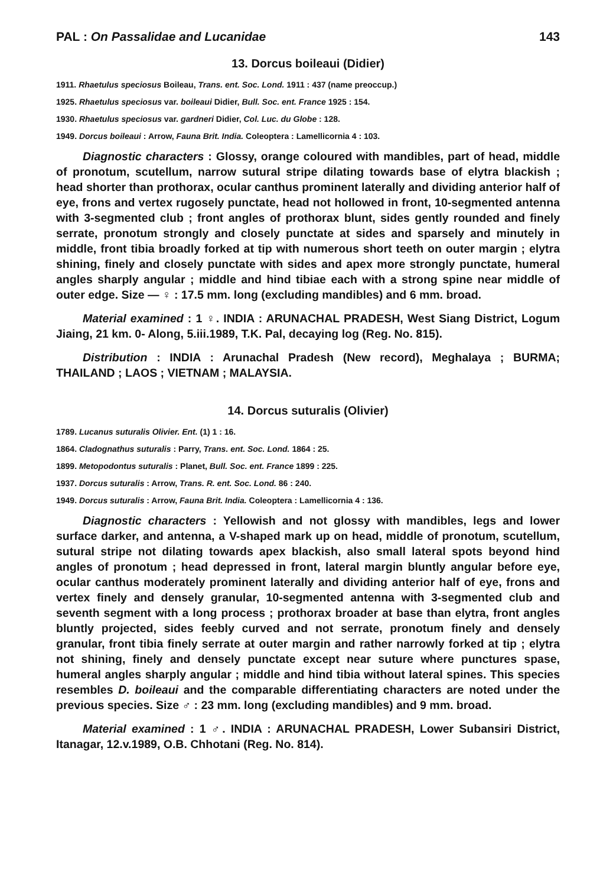PAL : On Passalidae and Lucanidae 143
13. Dorcus boileaui (Didier)
1911. Rhaetulus speciosus Boileau, Trans. ent. Soc. Lond. 1911 : 437 (name preoccup.)
1925. Rhaetulus speciosus var. boileaui Didier, Bull. Soc. ent. France 1925 : 154.
1930. Rhaetulus speciosus var. gardneri Didier, Col. Luc. du Globe : 128.
1949. Dorcus boileaui : Arrow, Fauna Brit. India. Coleoptera : Lamellicornia 4 : 103.
Diagnostic characters : Glossy, orange coloured with mandibles, part of head, middle of pronotum, scutellum, narrow sutural stripe dilating towards base of elytra blackish ; head shorter than prothorax, ocular canthus prominent laterally and dividing anterior half of eye, frons and vertex rugosely punctate, head not hollowed in front, 10-segmented antenna with 3-segmented club ; front angles of prothorax blunt, sides gently rounded and finely serrate, pronotum strongly and closely punctate at sides and sparsely and minutely in middle, front tibia broadly forked at tip with numerous short teeth on outer margin ; elytra shining, finely and closely punctate with sides and apex more strongly punctate, humeral angles sharply angular ; middle and hind tibiae each with a strong spine near middle of outer edge. Size — ♀ : 17.5 mm. long (excluding mandibles) and 6 mm. broad.
Material examined : 1 ♀. INDIA : ARUNACHAL PRADESH, West Siang District, Logum Jiaing, 21 km. 0- Along, 5.iii.1989, T.K. Pal, decaying log (Reg. No. 815).
Distribution : INDIA : Arunachal Pradesh (New record), Meghalaya ; BURMA; THAILAND ; LAOS ; VIETNAM ; MALAYSIA.
14. Dorcus suturalis (Olivier)
1789. Lucanus suturalis Olivier. Ent. (1) 1 : 16.
1864. Cladognathus suturalis : Parry, Trans. ent. Soc. Lond. 1864 : 25.
1899. Metopodontus suturalis : Planet, Bull. Soc. ent. France 1899 : 225.
1937. Dorcus suturalis : Arrow, Trans. R. ent. Soc. Lond. 86 : 240.
1949. Dorcus suturalis : Arrow, Fauna Brit. India. Coleoptera : Lamellicornia 4 : 136.
Diagnostic characters : Yellowish and not glossy with mandibles, legs and lower surface darker, and antenna, a V-shaped mark up on head, middle of pronotum, scutellum, sutural stripe not dilating towards apex blackish, also small lateral spots beyond hind angles of pronotum ; head depressed in front, lateral margin bluntly angular before eye, ocular canthus moderately prominent laterally and dividing anterior half of eye, frons and vertex finely and densely granular, 10-segmented antenna with 3-segmented club and seventh segment with a long process ; prothorax broader at base than elytra, front angles bluntly projected, sides feebly curved and not serrate, pronotum finely and densely granular, front tibia finely serrate at outer margin and rather narrowly forked at tip ; elytra not shining, finely and densely punctate except near suture where punctures spase, humeral angles sharply angular ; middle and hind tibia without lateral spines. This species resembles D. boileaui and the comparable differentiating characters are noted under the previous species. Size ♂ : 23 mm. long (excluding mandibles) and 9 mm. broad.
Material examined : 1 ♂. INDIA : ARUNACHAL PRADESH, Lower Subansiri District, Itanagar, 12.v.1989, O.B. Chhotani (Reg. No. 814).